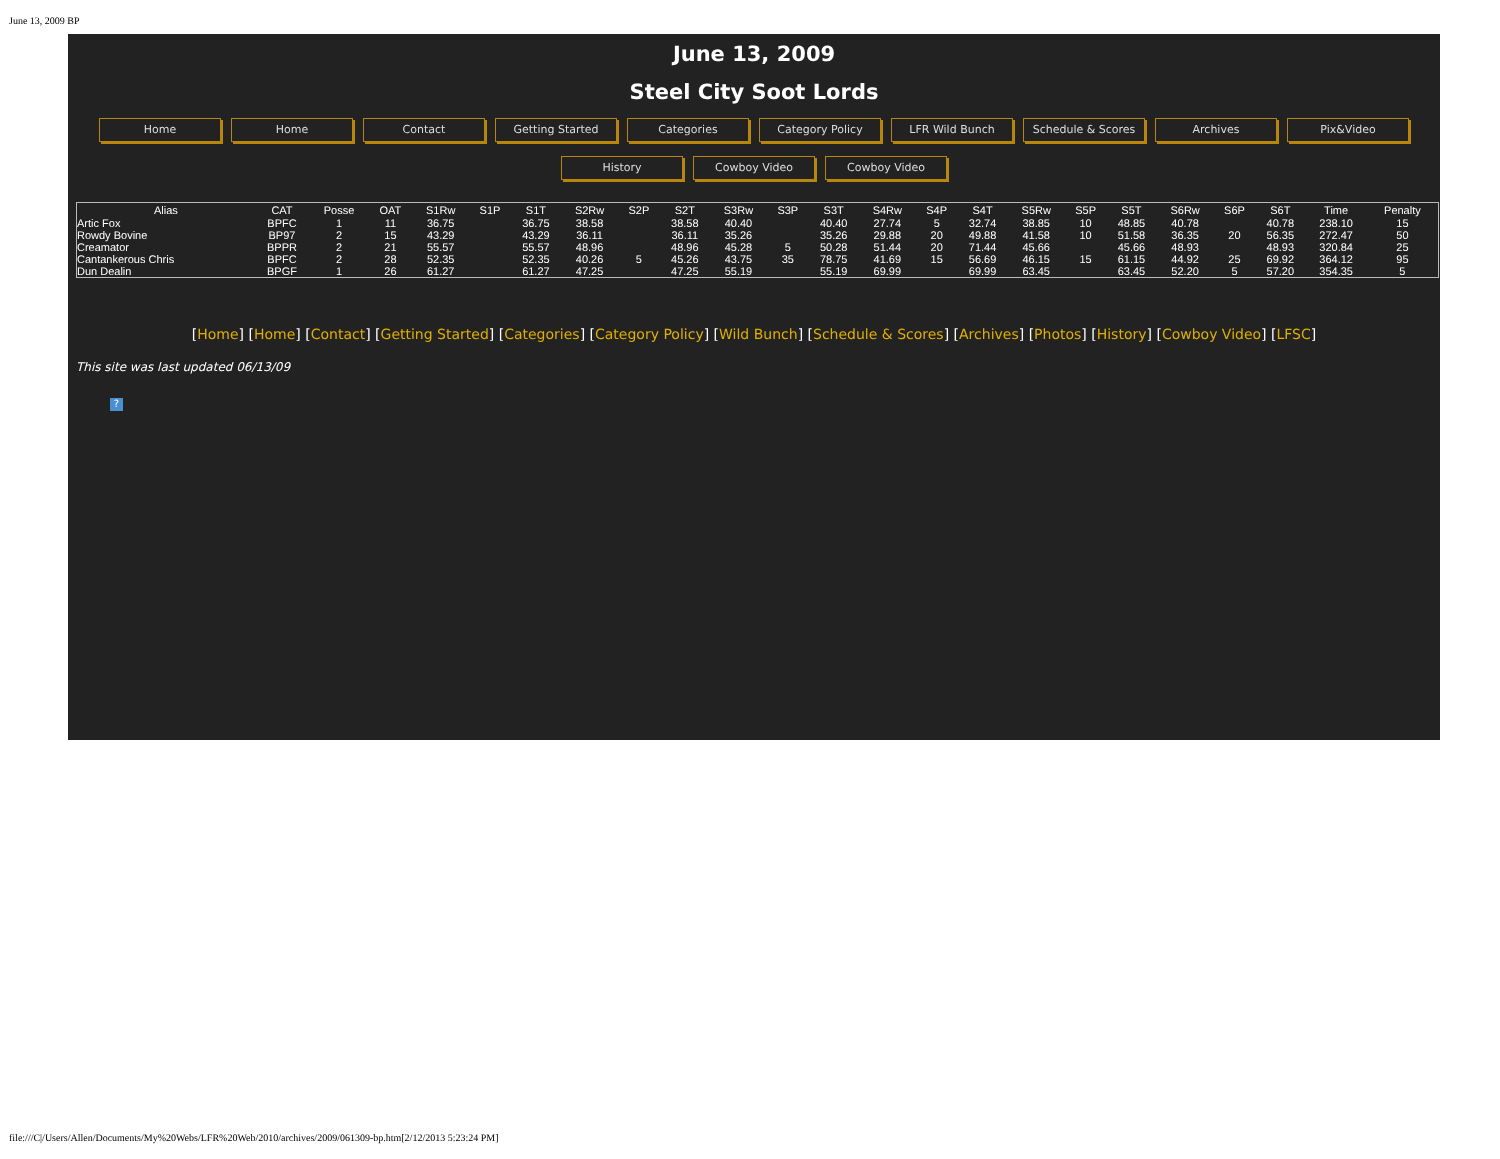June 13, 2009 BP
June 13, 2009
Steel City Soot Lords
Home Home Contact Getting Started Categories Category Policy LFR Wild Bunch Schedule & Scores Archives Pix&Video
History Cowboy Video Cowboy Video
| Alias | CAT | Posse | OAT | S1Rw | S1P | S1T | S2Rw | S2P | S2T | S3Rw | S3P | S3T | S4Rw | S4P | S4T | S5Rw | S5P | S5T | S6Rw | S6P | S6T | Time | Penalty |
| --- | --- | --- | --- | --- | --- | --- | --- | --- | --- | --- | --- | --- | --- | --- | --- | --- | --- | --- | --- | --- | --- | --- | --- |
| Artic Fox | BPFC | 1 | 11 | 36.75 | | 36.75 | 38.58 | | 38.58 | 40.40 | | 40.40 | 27.74 | 5 | 32.74 | 38.85 | 10 | 48.85 | 40.78 | | 40.78 | 238.10 | 15 |
| Rowdy Bovine | BP97 | 2 | 15 | 43.29 | | 43.29 | 36.11 | | 36.11 | 35.26 | | 35.26 | 29.88 | 20 | 49.88 | 41.58 | 10 | 51.58 | 36.35 | 20 | 56.35 | 272.47 | 50 |
| Creamator | BPPR | 2 | 21 | 55.57 | | 55.57 | 48.96 | | 48.96 | 45.28 | 5 | 50.28 | 51.44 | 20 | 71.44 | 45.66 | | 45.66 | 48.93 | | 48.93 | 320.84 | 25 |
| Cantankerous Chris | BPFC | 2 | 28 | 52.35 | | 52.35 | 40.26 | 5 | 45.26 | 43.75 | 35 | 78.75 | 41.69 | 15 | 56.69 | 46.15 | 15 | 61.15 | 44.92 | 25 | 69.92 | 364.12 | 95 |
| Dun Dealin | BPGF | 1 | 26 | 61.27 | | 61.27 | 47.25 | | 47.25 | 55.19 | | 55.19 | 69.99 | | 69.99 | 63.45 | | 63.45 | 52.20 | 5 | 57.20 | 354.35 | 5 |
[Home] [Home] [Contact] [Getting Started] [Categories] [Category Policy] [Wild Bunch] [Schedule & Scores] [Archives] [Photos] [History] [Cowboy Video] [LFSC]
This site was last updated 06/13/09
?
file:///C|/Users/Allen/Documents/My%20Webs/LFR%20Web/2010/archives/2009/061309-bp.htm[2/12/2013 5:23:24 PM]